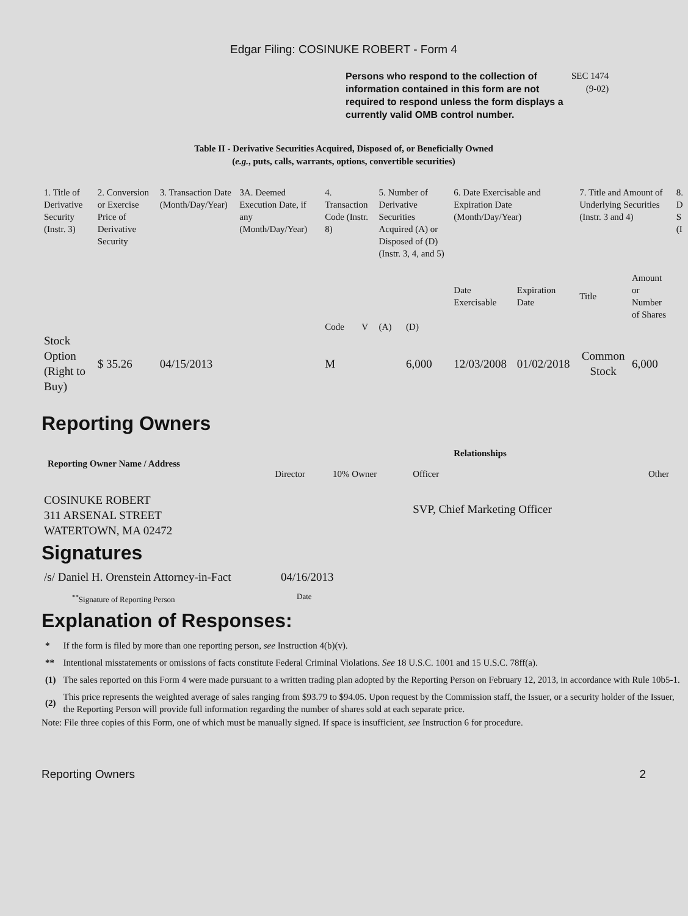Edgar Filing: COSINUKE ROBERT - Form 4
Persons who respond to the collection of information contained in this form are not required to respond unless the form displays a currently valid OMB control number.
SEC 1474
(9-02)
Table II - Derivative Securities Acquired, Disposed of, or Beneficially Owned
(e.g., puts, calls, warrants, options, convertible securities)
| 1. Title of Derivative Security (Instr. 3) | 2. Conversion or Exercise Price of Derivative Security | 3. Transaction Date (Month/Day/Year) | 3A. Deemed Execution Date, if any (Month/Day/Year) | 4. Transaction Code (Instr. 8) | | 5. Number of Derivative Securities Acquired (A) or Disposed of (D) (Instr. 3, 4, and 5) | | 6. Date Exercisable and Expiration Date (Month/Day/Year) | | 7. Title and Amount of Underlying Securities (Instr. 3 and 4) | | 8. D S (I |
| --- | --- | --- | --- | --- | --- | --- | --- | --- | --- | --- | --- | --- |
| | | | | Code | V | (A) | (D) | Date Exercisable | Expiration Date | Title | Amount or Number of Shares | |
| Stock Option (Right to Buy) | $ 35.26 | 04/15/2013 | | M | | | 6,000 | 12/03/2008 | 01/02/2018 | Common Stock | 6,000 | |
Reporting Owners
| Reporting Owner Name / Address | Relationships | | | |
| --- | --- | --- | --- | --- |
| | Director | 10% Owner | Officer | Other |
| COSINUKE ROBERT 311 ARSENAL STREET WATERTOWN, MA 02472 | | | SVP, Chief Marketing Officer | |
Signatures
| /s/ Daniel H. Orenstein Attorney-in-Fact | 04/16/2013 |
| <sup>**</sup> Signature of Reporting Person | Date |
Explanation of Responses:
| * | If the form is filed by more than one reporting person, see Instruction 4(b)(v). |
| ** | Intentional misstatements or omissions of facts constitute Federal Criminal Violations. See 18 U.S.C. 1001 and 15 U.S.C. 78ff(a). |
| (1) | The sales reported on this Form 4 were made pursuant to a written trading plan adopted by the Reporting Person on February 12, 2013, in accordance with Rule 10b5-1. |
| (2) | This price represents the weighted average of sales ranging from $93.79 to $94.05. Upon request by the Commission staff, the Issuer, or a security holder of the Issuer, the Reporting Person will provide full information regarding the number of shares sold at each separate price. |
Note: File three copies of this Form, one of which must be manually signed. If space is insufficient, see Instruction 6 for procedure.
Reporting Owners 2